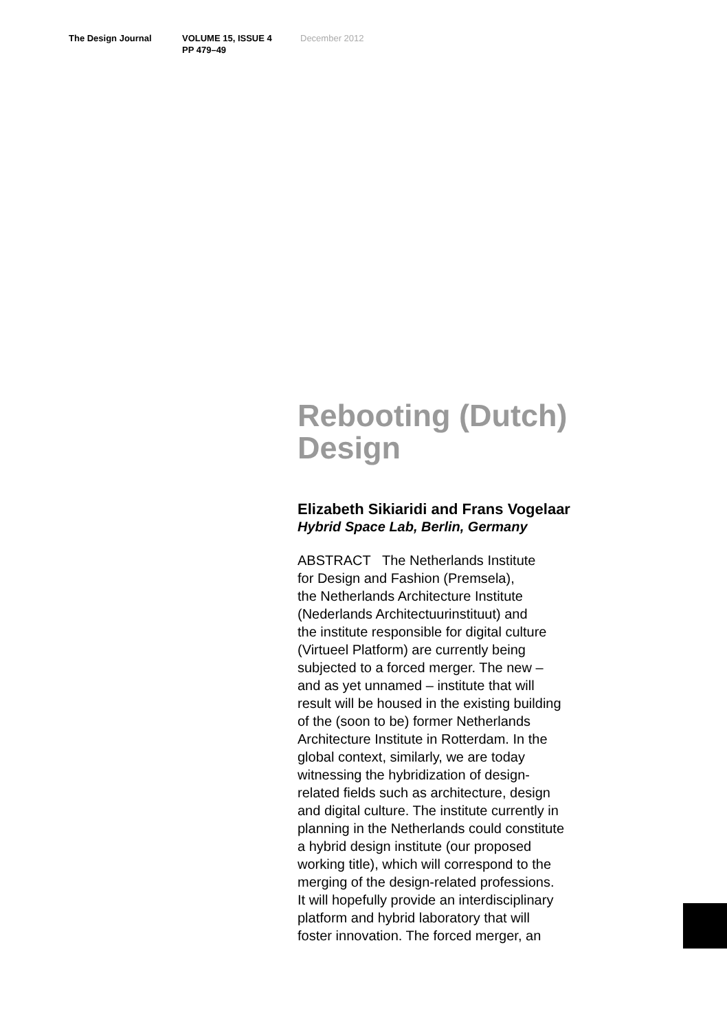The Design Journal VOLUME 15, ISSUE 4
PP 479–49
December 2012
Rebooting (Dutch) Design
Elizabeth Sikiaridi and Frans Vogelaar
Hybrid Space Lab, Berlin, Germany
ABSTRACT The Netherlands Institute
for Design and Fashion (Premsela),
the Netherlands Architecture Institute
(Nederlands Architectuurinstituut) and
the institute responsible for digital culture
(Virtueel Platform) are currently being
subjected to a forced merger. The new –
and as yet unnamed – institute that will
result will be housed in the existing building
of the (soon to be) former Netherlands
Architecture Institute in Rotterdam. In the
global context, similarly, we are today
witnessing the hybridization of design-
related fields such as architecture, design
and digital culture. The institute currently in
planning in the Netherlands could constitute
a hybrid design institute (our proposed
working title), which will correspond to the
merging of the design-related professions.
It will hopefully provide an interdisciplinary
platform and hybrid laboratory that will
foster innovation. The forced merger, an